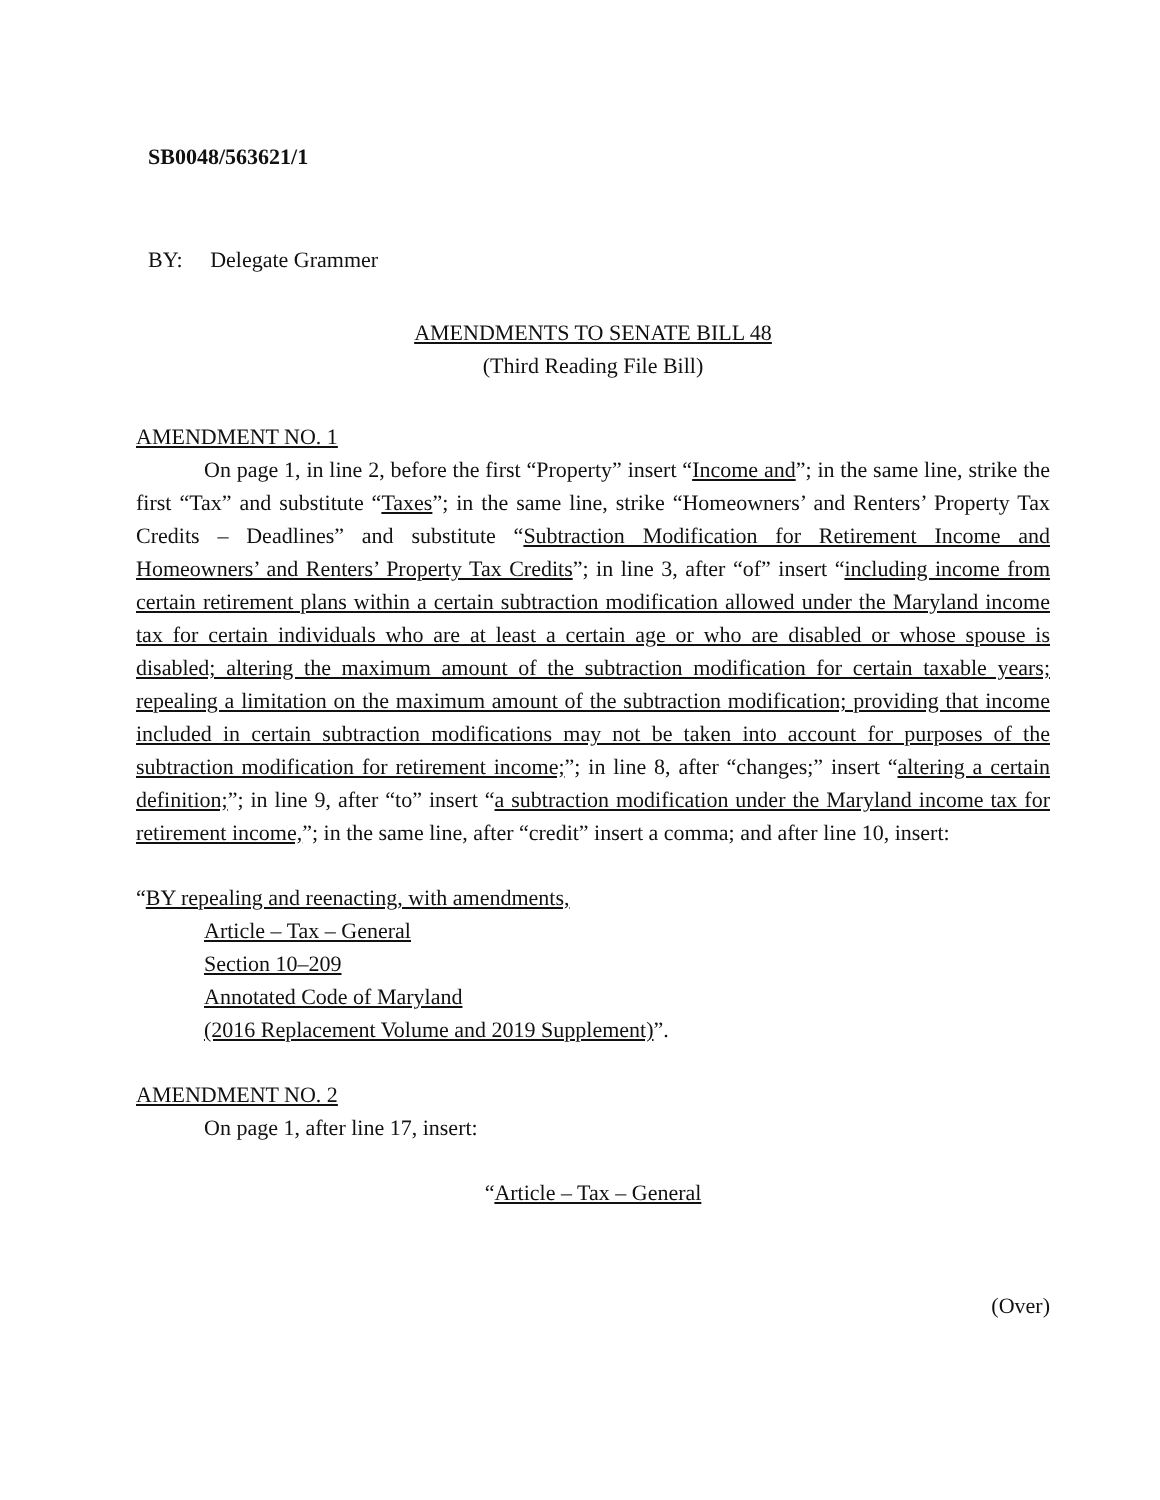SB0048/563621/1
BY: Delegate Grammer
AMENDMENTS TO SENATE BILL 48
(Third Reading File Bill)
AMENDMENT NO. 1
On page 1, in line 2, before the first “Property” insert “Income and”; in the same line, strike the first “Tax” and substitute “Taxes”; in the same line, strike “Homeowners’ and Renters’ Property Tax Credits – Deadlines” and substitute “Subtraction Modification for Retirement Income and Homeowners’ and Renters’ Property Tax Credits”; in line 3, after “of” insert “including income from certain retirement plans within a certain subtraction modification allowed under the Maryland income tax for certain individuals who are at least a certain age or who are disabled or whose spouse is disabled; altering the maximum amount of the subtraction modification for certain taxable years; repealing a limitation on the maximum amount of the subtraction modification; providing that income included in certain subtraction modifications may not be taken into account for purposes of the subtraction modification for retirement income;”; in line 8, after “changes;” insert “altering a certain definition;”; in line 9, after “to” insert “a subtraction modification under the Maryland income tax for retirement income,”; in the same line, after “credit” insert a comma; and after line 10, insert:
“BY repealing and reenacting, with amendments,
Article – Tax – General
Section 10–209
Annotated Code of Maryland
(2016 Replacement Volume and 2019 Supplement)”.
AMENDMENT NO. 2
On page 1, after line 17, insert:
“Article – Tax – General
(Over)